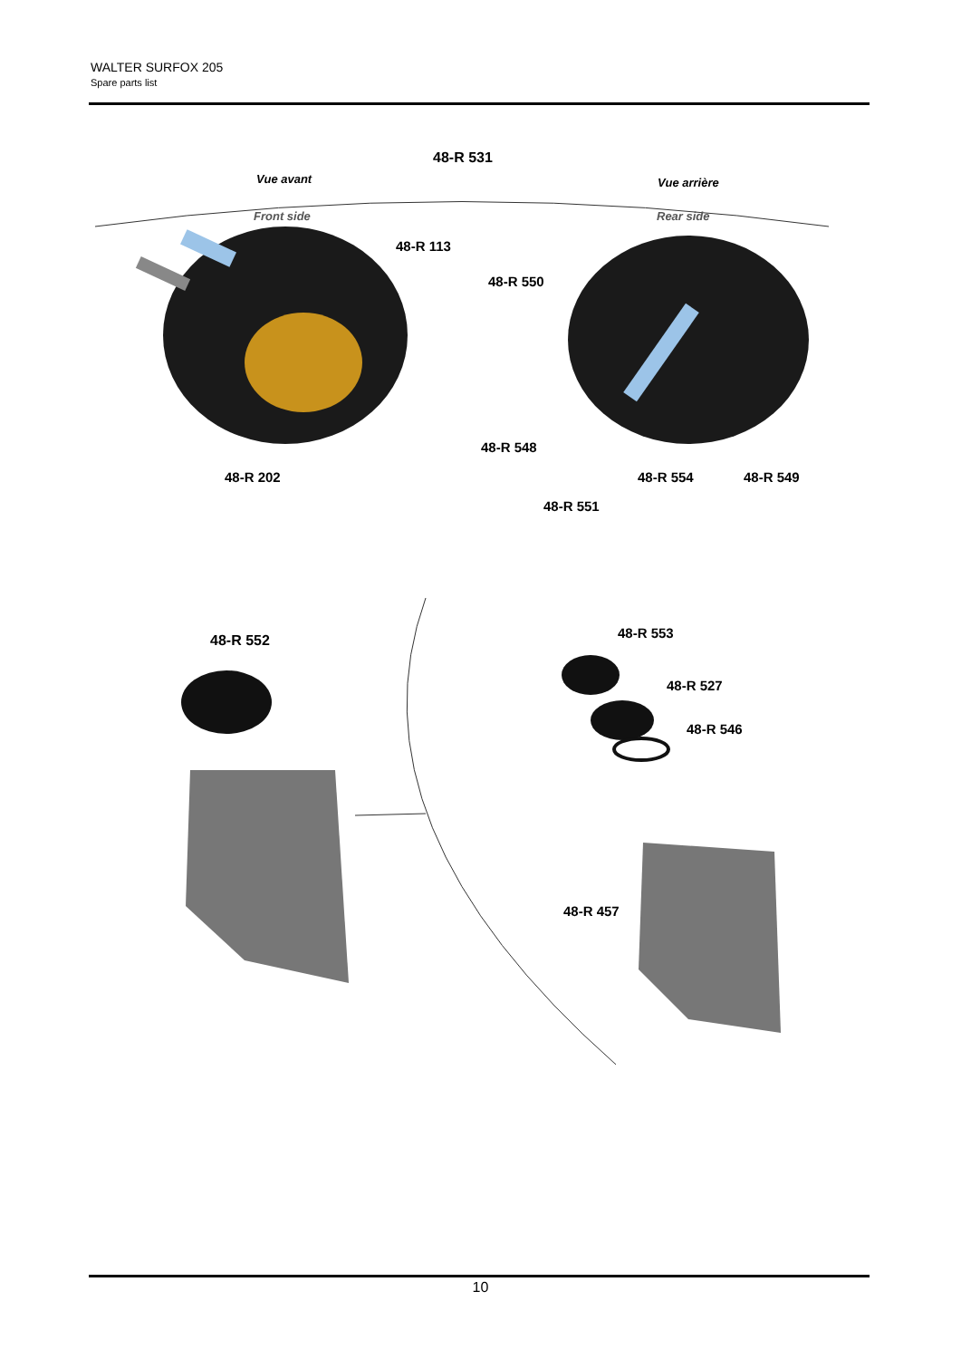WALTER SURFOX 205
Spare parts list
48-R 531
Vue avant Vue arrière
Front side Rear side
48-R 113
48-R 550
48-R 548
48-R 202 48-R 554 48-R 549
48-R 551
48-R 552 48-R 553
48-R 527
48-R 546
48-R 457
10